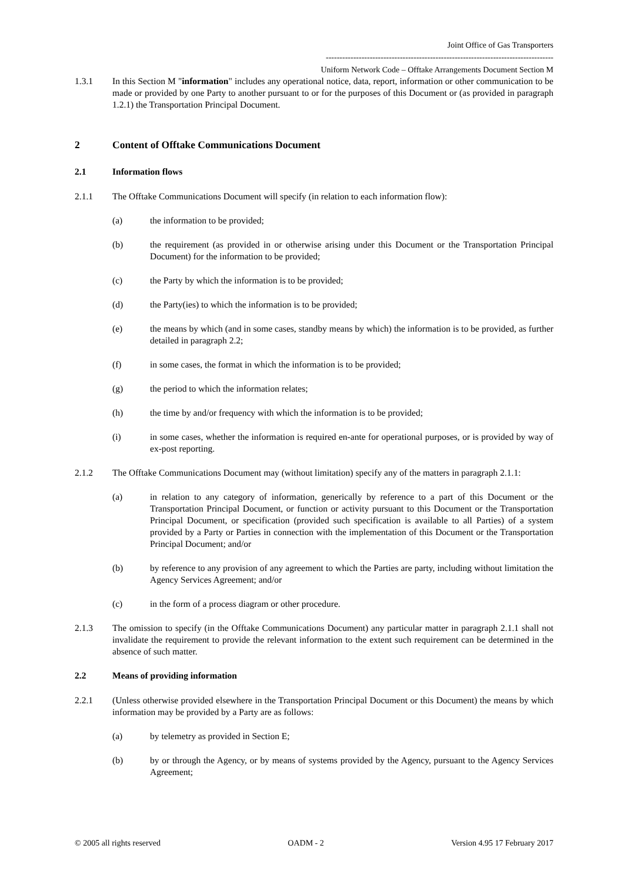Joint Office of Gas Transporters
-----------------------------------------------------------------------------------
Uniform Network Code – Offtake Arrangements Document Section M
1.3.1 In this Section M "information" includes any operational notice, data, report, information or other communication to be made or provided by one Party to another pursuant to or for the purposes of this Document or (as provided in paragraph 1.2.1) the Transportation Principal Document.
2 Content of Offtake Communications Document
2.1 Information flows
2.1.1 The Offtake Communications Document will specify (in relation to each information flow):
(a) the information to be provided;
(b) the requirement (as provided in or otherwise arising under this Document or the Transportation Principal Document) for the information to be provided;
(c) the Party by which the information is to be provided;
(d) the Party(ies) to which the information is to be provided;
(e) the means by which (and in some cases, standby means by which) the information is to be provided, as further detailed in paragraph 2.2;
(f) in some cases, the format in which the information is to be provided;
(g) the period to which the information relates;
(h) the time by and/or frequency with which the information is to be provided;
(i) in some cases, whether the information is required en-ante for operational purposes, or is provided by way of ex-post reporting.
2.1.2 The Offtake Communications Document may (without limitation) specify any of the matters in paragraph 2.1.1:
(a) in relation to any category of information, generically by reference to a part of this Document or the Transportation Principal Document, or function or activity pursuant to this Document or the Transportation Principal Document, or specification (provided such specification is available to all Parties) of a system provided by a Party or Parties in connection with the implementation of this Document or the Transportation Principal Document; and/or
(b) by reference to any provision of any agreement to which the Parties are party, including without limitation the Agency Services Agreement; and/or
(c) in the form of a process diagram or other procedure.
2.1.3 The omission to specify (in the Offtake Communications Document) any particular matter in paragraph 2.1.1 shall not invalidate the requirement to provide the relevant information to the extent such requirement can be determined in the absence of such matter.
2.2 Means of providing information
2.2.1 (Unless otherwise provided elsewhere in the Transportation Principal Document or this Document) the means by which information may be provided by a Party are as follows:
(a) by telemetry as provided in Section E;
(b) by or through the Agency, or by means of systems provided by the Agency, pursuant to the Agency Services Agreement;
© 2005 all rights reserved OADM - 2 Version 4.95 17 February 2017